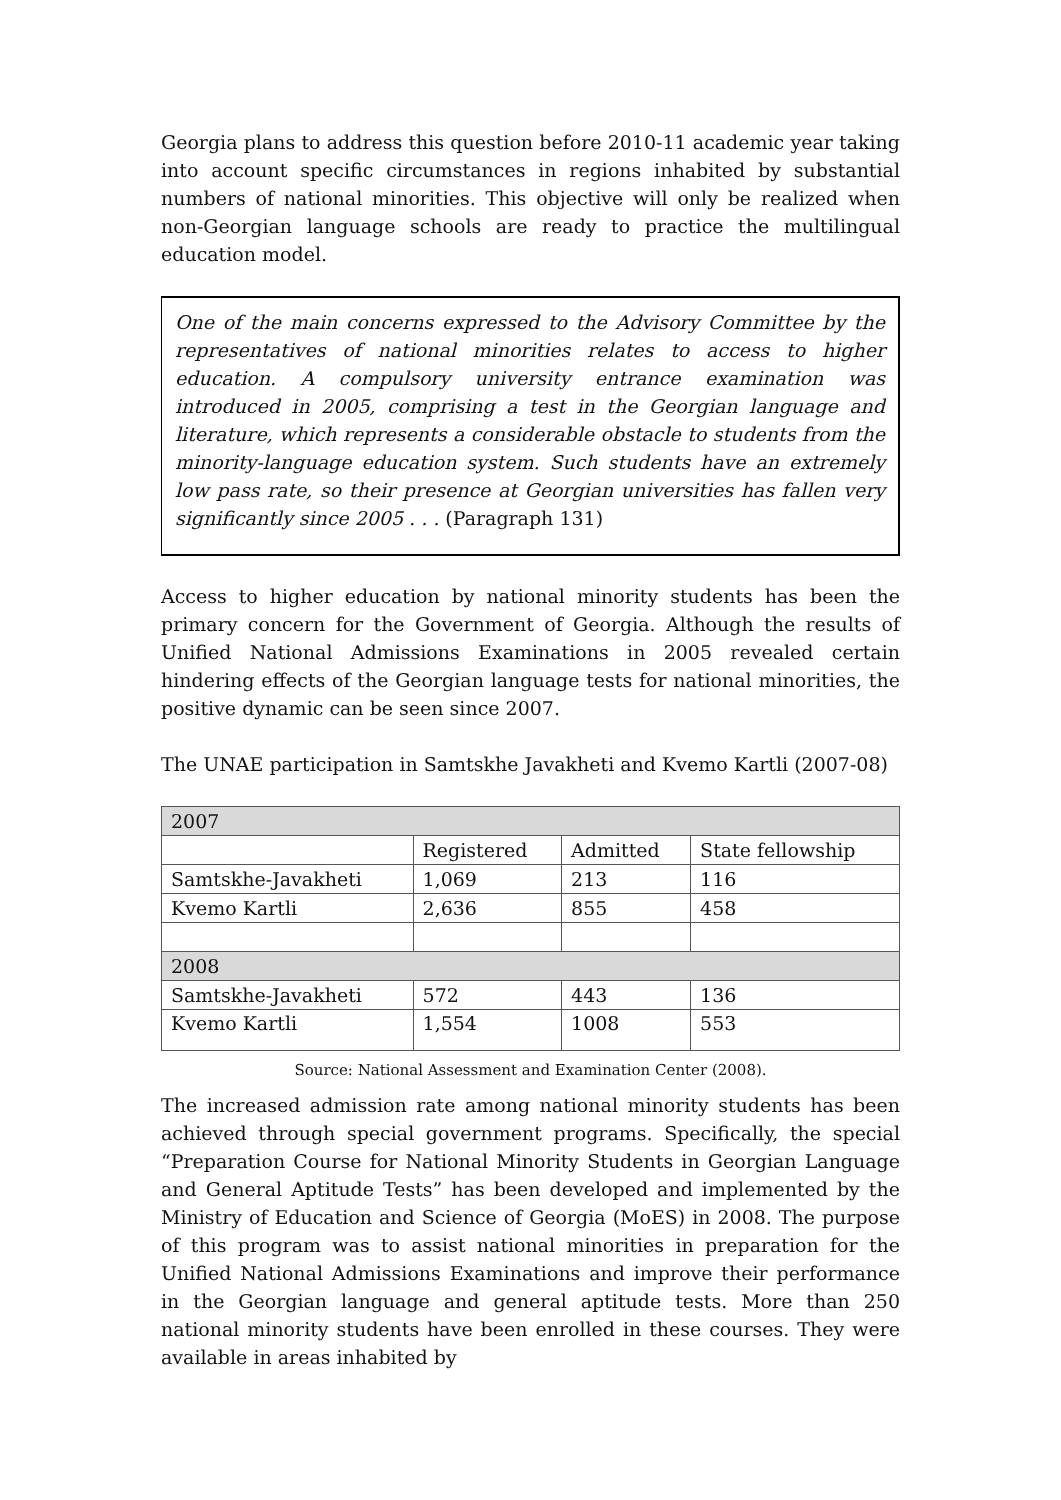Georgia plans to address this question before 2010-11 academic year taking into account specific circumstances in regions inhabited by substantial numbers of national minorities. This objective will only be realized when non-Georgian language schools are ready to practice the multilingual education model.
One of the main concerns expressed to the Advisory Committee by the representatives of national minorities relates to access to higher education. A compulsory university entrance examination was introduced in 2005, comprising a test in the Georgian language and literature, which represents a considerable obstacle to students from the minority-language education system. Such students have an extremely low pass rate, so their presence at Georgian universities has fallen very significantly since 2005 . . . (Paragraph 131)
Access to higher education by national minority students has been the primary concern for the Government of Georgia. Although the results of Unified National Admissions Examinations in 2005 revealed certain hindering effects of the Georgian language tests for national minorities, the positive dynamic can be seen since 2007.
The UNAE participation in Samtskhe Javakheti and Kvemo Kartli (2007-08)
| 2007 | | | |
| --- | --- | --- | --- |
| | Registered | Admitted | State fellowship |
| Samtskhe-Javakheti | 1,069 | 213 | 116 |
| Kvemo Kartli | 2,636 | 855 | 458 |
| 2008 | | | |
| Samtskhe-Javakheti | 572 | 443 | 136 |
| Kvemo Kartli | 1,554 | 1008 | 553 |
Source: National Assessment and Examination Center (2008).
The increased admission rate among national minority students has been achieved through special government programs. Specifically, the special “Preparation Course for National Minority Students in Georgian Language and General Aptitude Tests” has been developed and implemented by the Ministry of Education and Science of Georgia (MoES) in 2008. The purpose of this program was to assist national minorities in preparation for the Unified National Admissions Examinations and improve their performance in the Georgian language and general aptitude tests. More than 250 national minority students have been enrolled in these courses. They were available in areas inhabited by